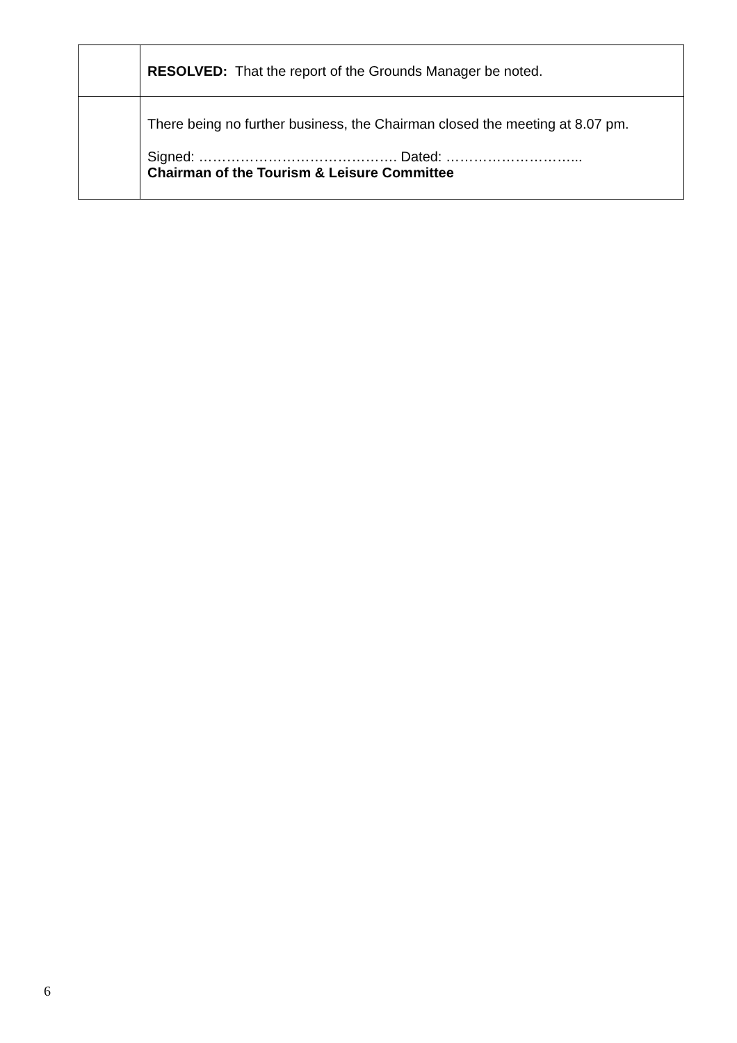| | RESOLVED: That the report of the Grounds Manager be noted. |
| | There being no further business, the Chairman closed the meeting at 8.07 pm. Signed: ……………………………………. Dated: ………………………... Chairman of the Tourism & Leisure Committee |
6